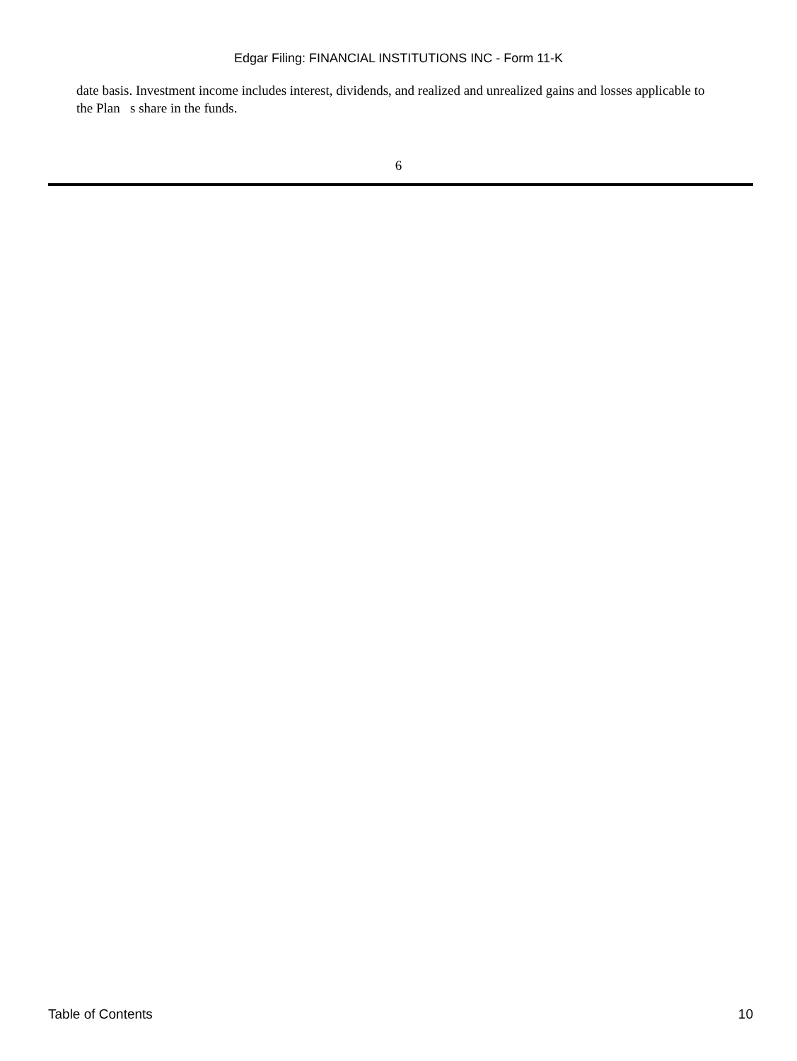Edgar Filing: FINANCIAL INSTITUTIONS INC - Form 11-K
date basis. Investment income includes interest, dividends, and realized and unrealized gains and losses applicable to the Plan s share in the funds.
6
Table of Contents 10